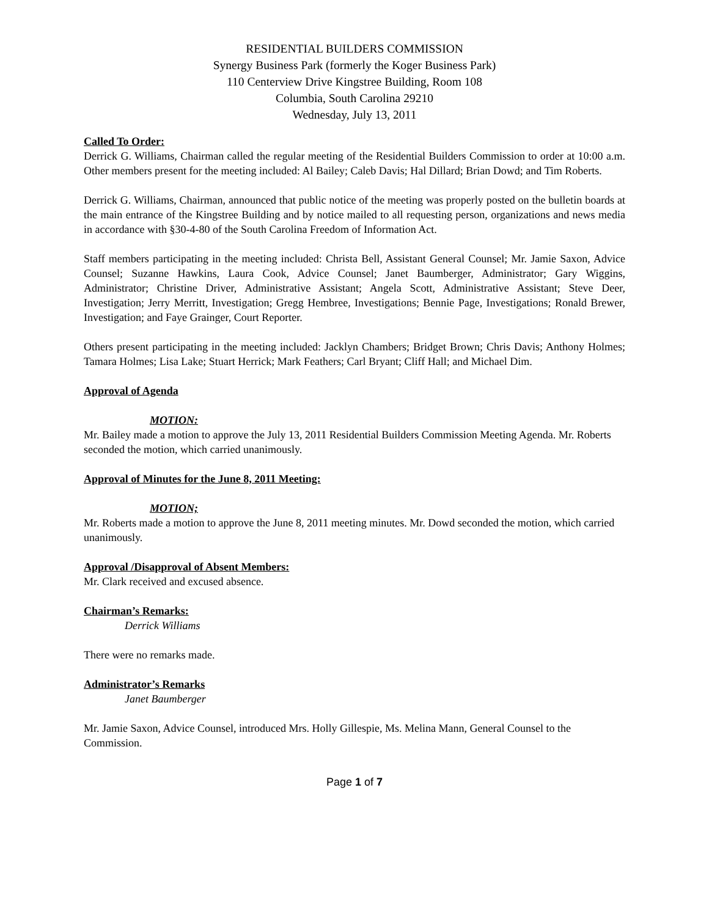RESIDENTIAL BUILDERS COMMISSION
Synergy Business Park (formerly the Koger Business Park)
110 Centerview Drive Kingstree Building, Room 108
Columbia, South Carolina 29210
Wednesday, July 13, 2011
Called To Order:
Derrick G. Williams, Chairman called the regular meeting of the Residential Builders Commission to order at 10:00 a.m. Other members present for the meeting included: Al Bailey; Caleb Davis; Hal Dillard; Brian Dowd; and Tim Roberts.
Derrick G. Williams, Chairman, announced that public notice of the meeting was properly posted on the bulletin boards at the main entrance of the Kingstree Building and by notice mailed to all requesting person, organizations and news media in accordance with §30-4-80 of the South Carolina Freedom of Information Act.
Staff members participating in the meeting included: Christa Bell, Assistant General Counsel; Mr. Jamie Saxon, Advice Counsel; Suzanne Hawkins, Laura Cook, Advice Counsel; Janet Baumberger, Administrator; Gary Wiggins, Administrator; Christine Driver, Administrative Assistant; Angela Scott, Administrative Assistant; Steve Deer, Investigation; Jerry Merritt, Investigation; Gregg Hembree, Investigations; Bennie Page, Investigations; Ronald Brewer, Investigation; and Faye Grainger, Court Reporter.
Others present participating in the meeting included: Jacklyn Chambers; Bridget Brown; Chris Davis; Anthony Holmes; Tamara Holmes; Lisa Lake; Stuart Herrick; Mark Feathers; Carl Bryant; Cliff Hall; and Michael Dim.
Approval of Agenda
MOTION:
Mr. Bailey made a motion to approve the July 13, 2011 Residential Builders Commission Meeting Agenda. Mr. Roberts seconded the motion, which carried unanimously.
Approval of Minutes for the June 8, 2011 Meeting:
MOTION;
Mr. Roberts made a motion to approve the June 8, 2011 meeting minutes. Mr. Dowd seconded the motion, which carried unanimously.
Approval /Disapproval of Absent Members:
Mr. Clark received and excused absence.
Chairman’s Remarks:
Derrick Williams
There were no remarks made.
Administrator’s Remarks
Janet Baumberger
Mr. Jamie Saxon, Advice Counsel, introduced Mrs. Holly Gillespie, Ms. Melina Mann, General Counsel to the Commission.
Page 1 of 7